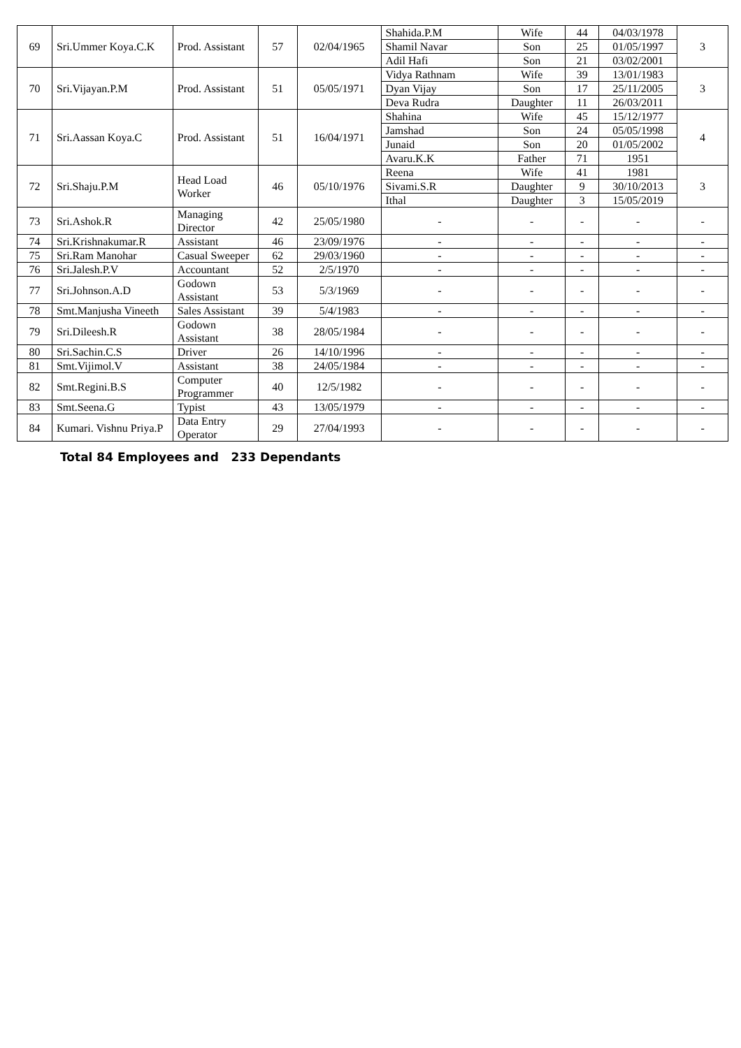| 69 | Sri.Ummer Koya.C.K | Prod. Assistant | 57 | 02/04/1965 | Shahida.P.M | Wife | 44 | 04/03/1978 | 3 |
| | | | | | Shamil Navar | Son | 25 | 01/05/1997 | |
| | | | | | Adil Hafi | Son | 21 | 03/02/2001 | |
| 70 | Sri.Vijayan.P.M | Prod. Assistant | 51 | 05/05/1971 | Vidya Rathnam | Wife | 39 | 13/01/1983 | 3 |
| | | | | | Dyan Vijay | Son | 17 | 25/11/2005 | |
| | | | | | Deva Rudra | Daughter | 11 | 26/03/2011 | |
| 71 | Sri.Aassan Koya.C | Prod. Assistant | 51 | 16/04/1971 | Shahina | Wife | 45 | 15/12/1977 | 4 |
| | | | | | Jamshad | Son | 24 | 05/05/1998 | |
| | | | | | Junaid | Son | 20 | 01/05/2002 | |
| | | | | | Avaru.K.K | Father | 71 | 1951 | |
| 72 | Sri.Shaju.P.M | Head Load Worker | 46 | 05/10/1976 | Reena | Wife | 41 | 1981 | 3 |
| | | | | | Sivami.S.R | Daughter | 9 | 30/10/2013 | |
| | | | | | Ithal | Daughter | 3 | 15/05/2019 | |
| 73 | Sri.Ashok.R | Managing Director | 42 | 25/05/1980 | - | - | - | - | - |
| 74 | Sri.Krishnakumar.R | Assistant | 46 | 23/09/1976 | - | - | - | - | - |
| 75 | Sri.Ram Manohar | Casual Sweeper | 62 | 29/03/1960 | - | - | - | - | - |
| 76 | Sri.Jalesh.P.V | Accountant | 52 | 2/5/1970 | - | - | - | - | - |
| 77 | Sri.Johnson.A.D | Godown Assistant | 53 | 5/3/1969 | - | - | - | - | - |
| 78 | Smt.Manjusha Vineeth | Sales Assistant | 39 | 5/4/1983 | - | - | - | - | - |
| 79 | Sri.Dileesh.R | Godown Assistant | 38 | 28/05/1984 | - | - | - | - | - |
| 80 | Sri.Sachin.C.S | Driver | 26 | 14/10/1996 | - | - | - | - | - |
| 81 | Smt.Vijimol.V | Assistant | 38 | 24/05/1984 | - | - | - | - | - |
| 82 | Smt.Regini.B.S | Computer Programmer | 40 | 12/5/1982 | - | - | - | - | - |
| 83 | Smt.Seena.G | Typist | 43 | 13/05/1979 | - | - | - | - | - |
| 84 | Kumari. Vishnu Priya.P | Data Entry Operator | 29 | 27/04/1993 | - | - | - | - | - |
Total 84 Employees and 233 Dependants